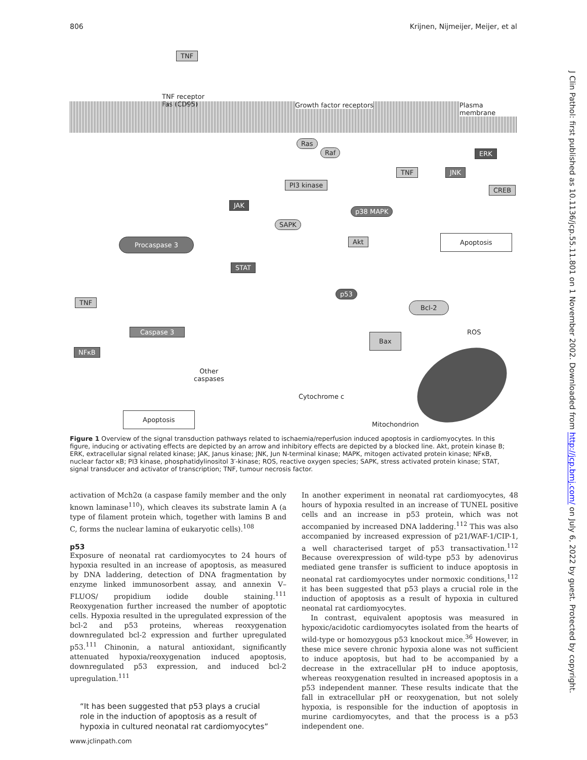806 Krijnen, Nijmeijer, Meijer, et al
TNF
TNF receptor
Fas (CD95) Growth factor receptors Plasma membrane
Ras
Raf ERK
TNF JNK
CREB
PI3 kinase
JAK
p38 MAPK
SAPK
Akt Apoptosis Procaspase 3
STAT
p53
Bcl-2 TNF
Caspase 3
Bax ROS
NFκB
Other
caspases
Cytochrome c
Apoptosis
Mitochondrion
Figure 1 Overview of the signal transduction pathways related to ischaemia/reperfusion induced apoptosis in cardiomyocytes. In this figure, inducing or activating effects are depicted by an arrow and inhibitory effects are depicted by a blocked line. Akt, protein kinase B; ERK, extracellular signal related kinase; JAK, Janus kinase; JNK, Jun N-terminal kinase; MAPK, mitogen activated protein kinase; NFκB, nuclear factor κB; PI3 kinase, phosphatidylinositol 3′-kinase; ROS, reactive oxygen species; SAPK, stress activated protein kinase; STAT, signal transducer and activator of transcription; TNF, tumour necrosis factor.
activation of Mch2α (a caspase family member and the only known laminase<sup>110</sup>), which cleaves its substrate lamin A (a type of filament protein which, together with lamins B and C, forms the nuclear lamina of eukaryotic cells).<sup>108</sup>
p53
Exposure of neonatal rat cardiomyocytes to 24 hours of hypoxia resulted in an increase of apoptosis, as measured by DNA laddering, detection of DNA fragmentation by enzyme linked immunosorbent assay, and annexin V–FLUOS/ propidium iodide double staining.<sup>111</sup> Reoxygenation further increased the number of apoptotic cells. Hypoxia resulted in the upregulated expression of the bcl-2 and p53 proteins, whereas reoxygenation downregulated bcl-2 expression and further upregulated p53.<sup>111</sup> Chinonin, a natural antioxidant, significantly attenuated hypoxia/reoxygenation induced apoptosis, downregulated p53 expression, and induced bcl-2 upregulation.<sup>111</sup>
“It has been suggested that p53 plays a crucial role in the induction of apoptosis as a result of hypoxia in cultured neonatal rat cardiomyocytes”
In another experiment in neonatal rat cardiomyocytes, 48 hours of hypoxia resulted in an increase of TUNEL positive cells and an increase in p53 protein, which was not accompanied by increased DNA laddering.<sup>112</sup> This was also accompanied by increased expression of p21/WAF-1/CIP-1, a well characterised target of p53 transactivation.<sup>112</sup> Because overexpression of wild-type p53 by adenovirus mediated gene transfer is sufficient to induce apoptosis in neonatal rat cardiomyocytes under normoxic conditions,<sup>112</sup> it has been suggested that p53 plays a crucial role in the induction of apoptosis as a result of hypoxia in cultured neonatal rat cardiomyocytes.
In contrast, equivalent apoptosis was measured in hypoxic/acidotic cardiomyocytes isolated from the hearts of wild-type or homozygous p53 knockout mice.<sup>36</sup> However, in these mice severe chronic hypoxia alone was not sufficient to induce apoptosis, but had to be accompanied by a decrease in the extracellular pH to induce apoptosis, whereas reoxygenation resulted in increased apoptosis in a p53 independent manner. These results indicate that the fall in extracellular pH or reoxygenation, but not solely hypoxia, is responsible for the induction of apoptosis in murine cardiomyocytes, and that the process is a p53 independent one.
J Clin Pathol: first published as 10.1136/jcp.55.11.801 on 1 November 2002. Downloaded from http://jcp.bmj.com/ on July 6, 2022 by guest. Protected by copyright.
www.jclinpath.com